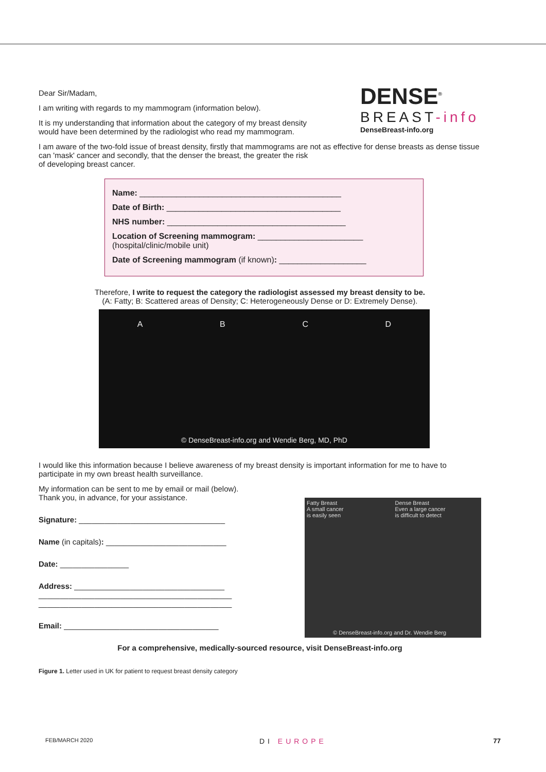DENSE<sup>®</sup>
BREAST-info
DenseBreast-info.org
Dear Sir/Madam,
I am writing with regards to my mammogram (information below).
It is my understanding that information about the category of my breast density
would have been determined by the radiologist who read my mammogram.
I am aware of the two-fold issue of breast density, firstly that mammograms are not as effective for dense breasts as dense tissue can 'mask' cancer and secondly, that the denser the breast, the greater the risk
of developing breast cancer.
Name: ____________________________________________
Date of Birth: ______________________________________
NHS number: _______________________________________
Location of Screening mammogram: _______________________
(hospital/clinic/mobile unit)
Date of Screening mammogram (if known): ___________________
Therefore, I write to request the category the radiologist assessed my breast density to be.
(A: Fatty; B: Scattered areas of Density; C: Heterogeneously Dense or D: Extremely Dense).
A B C D
© DenseBreast-info.org and Wendie Berg, MD, PhD
I would like this information because I believe awareness of my breast density is important information for me to have to participate in my own breast health surveillance.
My information can be sent to me by email or mail (below).
Thank you, in advance, for your assistance.
Signature: __________________________________
Name (in capitals): ____________________________
Date: ________________
Address: ___________________________________
_____________________________________________
_____________________________________________
Email: ____________________________________
Fatty Breast
A small cancer
is easily seen
Dense Breast
Even a large cancer
is difficult to detect
© DenseBreast-info.org and Dr. Wendie Berg
For a comprehensive, medically-sourced resource, visit DenseBreast-info.org
Figure 1. Letter used in UK for patient to request breast density category
FEB/MARCH 2020 DI EUROPE 77